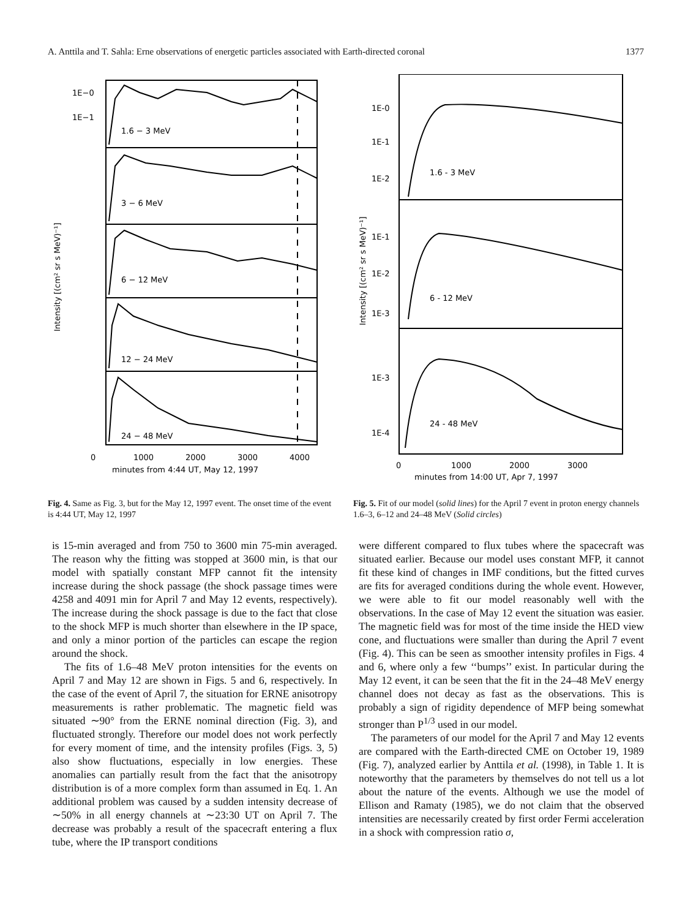A. Anttila and T. Sahla: Erne observations of energetic particles associated with Earth-directed coronal 1377
1E−0
1E−1
1.6 − 3 MeV
3 − 6 MeV
6 − 12 MeV
12 − 24 MeV
24 − 48 MeV
0
1000
2000
3000
4000
minutes from 4:44 UT, May 12, 1997
Intensity [(cm² sr s MeV)⁻¹]
Fig. 4. Same as Fig. 3, but for the May 12, 1997 event. The onset time of the event is 4:44 UT, May 12, 1997
1E-0
1E-1
1E-2
1.6 - 3 MeV
1E-1
1E-2
1E-3
6 - 12 MeV
1E-3
1E-4
24 - 48 MeV
0
1000
2000
3000
minutes from 14:00 UT, Apr 7, 1997
Intensity [(cm² sr s MeV)⁻¹]
Fig. 5. Fit of our model (solid lines) for the April 7 event in proton energy channels 1.6–3, 6–12 and 24–48 MeV (Solid circles)
is 15-min averaged and from 750 to 3600 min 75-min averaged. The reason why the fitting was stopped at 3600 min, is that our model with spatially constant MFP cannot fit the intensity increase during the shock passage (the shock passage times were 4258 and 4091 min for April 7 and May 12 events, respectively). The increase during the shock passage is due to the fact that close to the shock MFP is much shorter than elsewhere in the IP space, and only a minor portion of the particles can escape the region around the shock.
The fits of 1.6–48 MeV proton intensities for the events on April 7 and May 12 are shown in Figs. 5 and 6, respectively. In the case of the event of April 7, the situation for ERNE anisotropy measurements is rather problematic. The magnetic field was situated ∼90° from the ERNE nominal direction (Fig. 3), and fluctuated strongly. Therefore our model does not work perfectly for every moment of time, and the intensity profiles (Figs. 3, 5) also show fluctuations, especially in low energies. These anomalies can partially result from the fact that the anisotropy distribution is of a more complex form than assumed in Eq. 1. An additional problem was caused by a sudden intensity decrease of ∼50% in all energy channels at ∼23:30 UT on April 7. The decrease was probably a result of the spacecraft entering a flux tube, where the IP transport conditions
were different compared to flux tubes where the spacecraft was situated earlier. Because our model uses constant MFP, it cannot fit these kind of changes in IMF conditions, but the fitted curves are fits for averaged conditions during the whole event. However, we were able to fit our model reasonably well with the observations. In the case of May 12 event the situation was easier. The magnetic field was for most of the time inside the HED view cone, and fluctuations were smaller than during the April 7 event (Fig. 4). This can be seen as smoother intensity profiles in Figs. 4 and 6, where only a few ‘‘bumps’’ exist. In particular during the May 12 event, it can be seen that the fit in the 24–48 MeV energy channel does not decay as fast as the observations. This is probably a sign of rigidity dependence of MFP being somewhat stronger than P<sup>1/3</sup> used in our model.
The parameters of our model for the April 7 and May 12 events are compared with the Earth-directed CME on October 19, 1989 (Fig. 7), analyzed earlier by Anttila et al. (1998), in Table 1. It is noteworthy that the parameters by themselves do not tell us a lot about the nature of the events. Although we use the model of Ellison and Ramaty (1985), we do not claim that the observed intensities are necessarily created by first order Fermi acceleration in a shock with compression ratio σ,